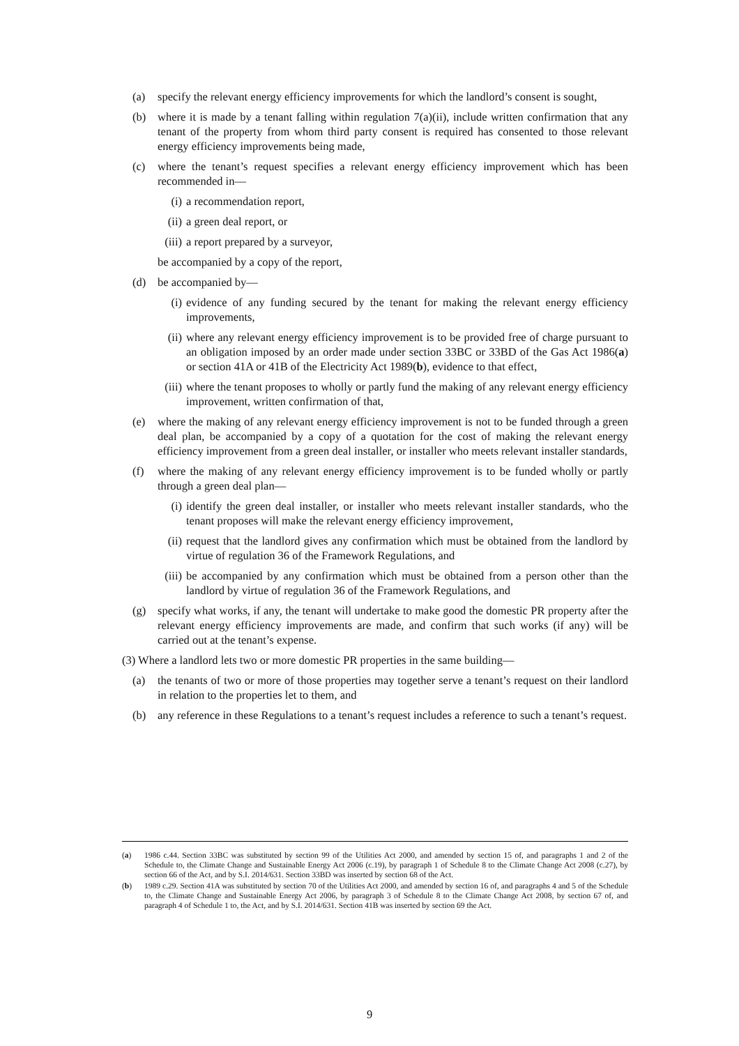(a) specify the relevant energy efficiency improvements for which the landlord’s consent is sought,
(b) where it is made by a tenant falling within regulation 7(a)(ii), include written confirmation that any tenant of the property from whom third party consent is required has consented to those relevant energy efficiency improvements being made,
(c) where the tenant’s request specifies a relevant energy efficiency improvement which has been recommended in—
(i) a recommendation report,
(ii) a green deal report, or
(iii) a report prepared by a surveyor,
be accompanied by a copy of the report,
(d) be accompanied by—
(i) evidence of any funding secured by the tenant for making the relevant energy efficiency improvements,
(ii) where any relevant energy efficiency improvement is to be provided free of charge pursuant to an obligation imposed by an order made under section 33BC or 33BD of the Gas Act 1986(a) or section 41A or 41B of the Electricity Act 1989(b), evidence to that effect,
(iii) where the tenant proposes to wholly or partly fund the making of any relevant energy efficiency improvement, written confirmation of that,
(e) where the making of any relevant energy efficiency improvement is not to be funded through a green deal plan, be accompanied by a copy of a quotation for the cost of making the relevant energy efficiency improvement from a green deal installer, or installer who meets relevant installer standards,
(f) where the making of any relevant energy efficiency improvement is to be funded wholly or partly through a green deal plan—
(i) identify the green deal installer, or installer who meets relevant installer standards, who the tenant proposes will make the relevant energy efficiency improvement,
(ii) request that the landlord gives any confirmation which must be obtained from the landlord by virtue of regulation 36 of the Framework Regulations, and
(iii) be accompanied by any confirmation which must be obtained from a person other than the landlord by virtue of regulation 36 of the Framework Regulations, and
(g) specify what works, if any, the tenant will undertake to make good the domestic PR property after the relevant energy efficiency improvements are made, and confirm that such works (if any) will be carried out at the tenant’s expense.
(3) Where a landlord lets two or more domestic PR properties in the same building—
(a) the tenants of two or more of those properties may together serve a tenant’s request on their landlord in relation to the properties let to them, and
(b) any reference in these Regulations to a tenant’s request includes a reference to such a tenant’s request.
(a) 1986 c.44. Section 33BC was substituted by section 99 of the Utilities Act 2000, and amended by section 15 of, and paragraphs 1 and 2 of the Schedule to, the Climate Change and Sustainable Energy Act 2006 (c.19), by paragraph 1 of Schedule 8 to the Climate Change Act 2008 (c.27), by section 66 of the Act, and by S.I. 2014/631. Section 33BD was inserted by section 68 of the Act.
(b) 1989 c.29. Section 41A was substituted by section 70 of the Utilities Act 2000, and amended by section 16 of, and paragraphs 4 and 5 of the Schedule to, the Climate Change and Sustainable Energy Act 2006, by paragraph 3 of Schedule 8 to the Climate Change Act 2008, by section 67 of, and paragraph 4 of Schedule 1 to, the Act, and by S.I. 2014/631. Section 41B was inserted by section 69 the Act.
9